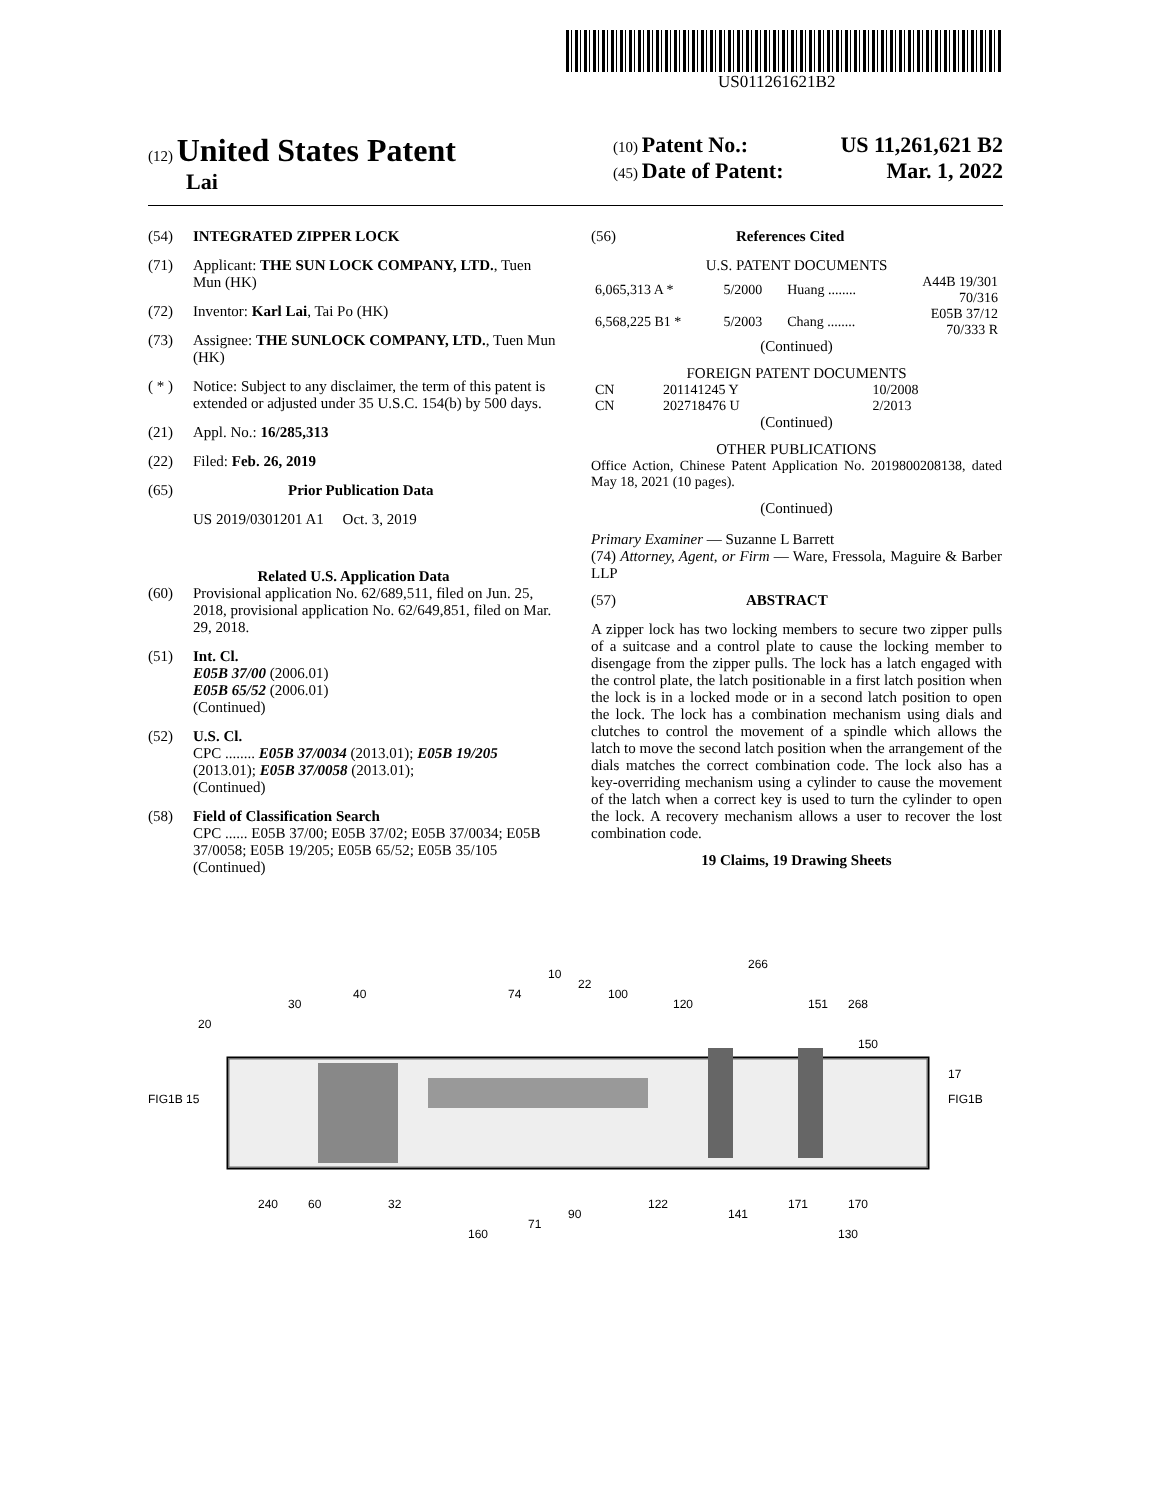US011261621B2
(12) United States Patent
Lai
(10) Patent No.: US 11,261,621 B2
(45) Date of Patent: Mar. 1, 2022
(54) INTEGRATED ZIPPER LOCK
(71) Applicant: THE SUN LOCK COMPANY, LTD., Tuen Mun (HK)
(72) Inventor: Karl Lai, Tai Po (HK)
(73) Assignee: THE SUNLOCK COMPANY, LTD., Tuen Mun (HK)
( * ) Notice: Subject to any disclaimer, the term of this patent is extended or adjusted under 35 U.S.C. 154(b) by 500 days.
(21) Appl. No.: 16/285,313
(22) Filed: Feb. 26, 2019
(65) Prior Publication Data
US 2019/0301201 A1 Oct. 3, 2019
Related U.S. Application Data
(60) Provisional application No. 62/689,511, filed on Jun. 25, 2018, provisional application No. 62/649,851, filed on Mar. 29, 2018.
(51) Int. Cl.
E05B 37/00 (2006.01)
E05B 65/52 (2006.01)
(Continued)
(52) U.S. Cl.
CPC ........ E05B 37/0034 (2013.01); E05B 19/205 (2013.01); E05B 37/0058 (2013.01);
(Continued)
(58) Field of Classification Search
CPC ...... E05B 37/00; E05B 37/02; E05B 37/0034; E05B 37/0058; E05B 19/205; E05B 65/52; E05B 35/105
(Continued)
(56) References Cited
U.S. PATENT DOCUMENTS
| 6,065,313 A * | 5/2000 | Huang ........ | A44B 19/301 70/316 |
| 6,568,225 B1 * | 5/2003 | Chang ........ | E05B 37/12 70/333 R |
(Continued)
FOREIGN PATENT DOCUMENTS
| CN | 201141245 Y | 10/2008 |
| CN | 202718476 U | 2/2013 |
(Continued)
OTHER PUBLICATIONS
Office Action, Chinese Patent Application No. 2019800208138, dated May 18, 2021 (10 pages).
(Continued)
Primary Examiner — Suzanne L Barrett
(74) Attorney, Agent, or Firm — Ware, Fressola, Maguire & Barber LLP
(57) ABSTRACT
A zipper lock has two locking members to secure two zipper pulls of a suitcase and a control plate to cause the locking member to disengage from the zipper pulls. The lock has a latch engaged with the control plate, the latch positionable in a first latch position when the lock is in a locked mode or in a second latch position to open the lock. The lock has a combination mechanism using dials and clutches to control the movement of a spindle which allows the latch to move the second latch position when the arrangement of the dials matches the correct combination code. The lock also has a key-overriding mechanism using a cylinder to cause the movement of the latch when a correct key is used to turn the cylinder to open the lock. A recovery mechanism allows a user to recover the lost combination code.
19 Claims, 19 Drawing Sheets
20
30
40
74
10
22
100
120
266
151
268
150
17
FIG1B 15
FIG1B
240
60
32
160
71
90
122
141
171
170
130